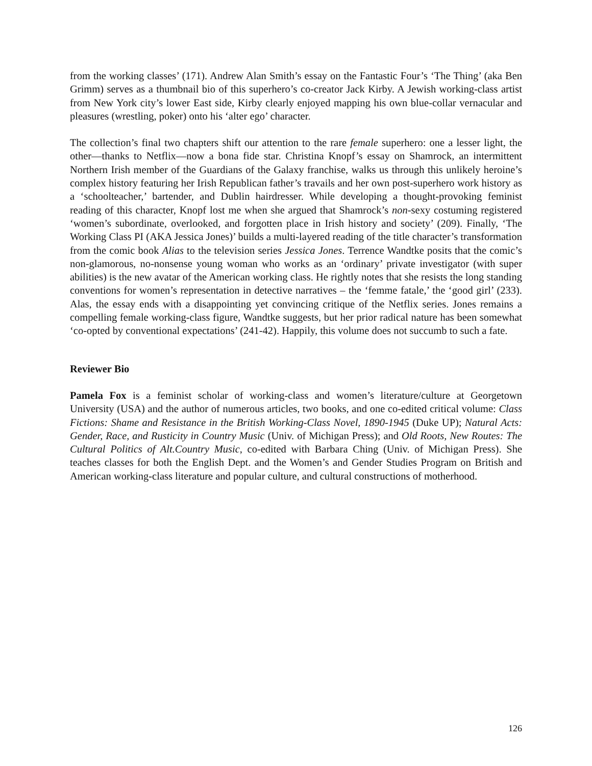from the working classes’ (171). Andrew Alan Smith’s essay on the Fantastic Four’s ‘The Thing’ (aka Ben Grimm) serves as a thumbnail bio of this superhero’s co-creator Jack Kirby. A Jewish working-class artist from New York city’s lower East side, Kirby clearly enjoyed mapping his own blue-collar vernacular and pleasures (wrestling, poker) onto his ‘alter ego’ character.
The collection’s final two chapters shift our attention to the rare female superhero: one a lesser light, the other—thanks to Netflix—now a bona fide star. Christina Knopf’s essay on Shamrock, an intermittent Northern Irish member of the Guardians of the Galaxy franchise, walks us through this unlikely heroine’s complex history featuring her Irish Republican father’s travails and her own post-superhero work history as a ‘schoolteacher,’ bartender, and Dublin hairdresser. While developing a thought-provoking feminist reading of this character, Knopf lost me when she argued that Shamrock’s non-sexy costuming registered ‘women’s subordinate, overlooked, and forgotten place in Irish history and society’ (209). Finally, ‘The Working Class PI (AKA Jessica Jones)’ builds a multi-layered reading of the title character’s transformation from the comic book Alias to the television series Jessica Jones. Terrence Wandtke posits that the comic’s non-glamorous, no-nonsense young woman who works as an ‘ordinary’ private investigator (with super abilities) is the new avatar of the American working class. He rightly notes that she resists the long standing conventions for women’s representation in detective narratives – the ‘femme fatale,’ the ‘good girl’ (233). Alas, the essay ends with a disappointing yet convincing critique of the Netflix series. Jones remains a compelling female working-class figure, Wandtke suggests, but her prior radical nature has been somewhat ‘co-opted by conventional expectations’ (241-42). Happily, this volume does not succumb to such a fate.
Reviewer Bio
Pamela Fox is a feminist scholar of working-class and women’s literature/culture at Georgetown University (USA) and the author of numerous articles, two books, and one co-edited critical volume: Class Fictions: Shame and Resistance in the British Working-Class Novel, 1890-1945 (Duke UP); Natural Acts: Gender, Race, and Rusticity in Country Music (Univ. of Michigan Press); and Old Roots, New Routes: The Cultural Politics of Alt.Country Music, co-edited with Barbara Ching (Univ. of Michigan Press). She teaches classes for both the English Dept. and the Women’s and Gender Studies Program on British and American working-class literature and popular culture, and cultural constructions of motherhood.
126